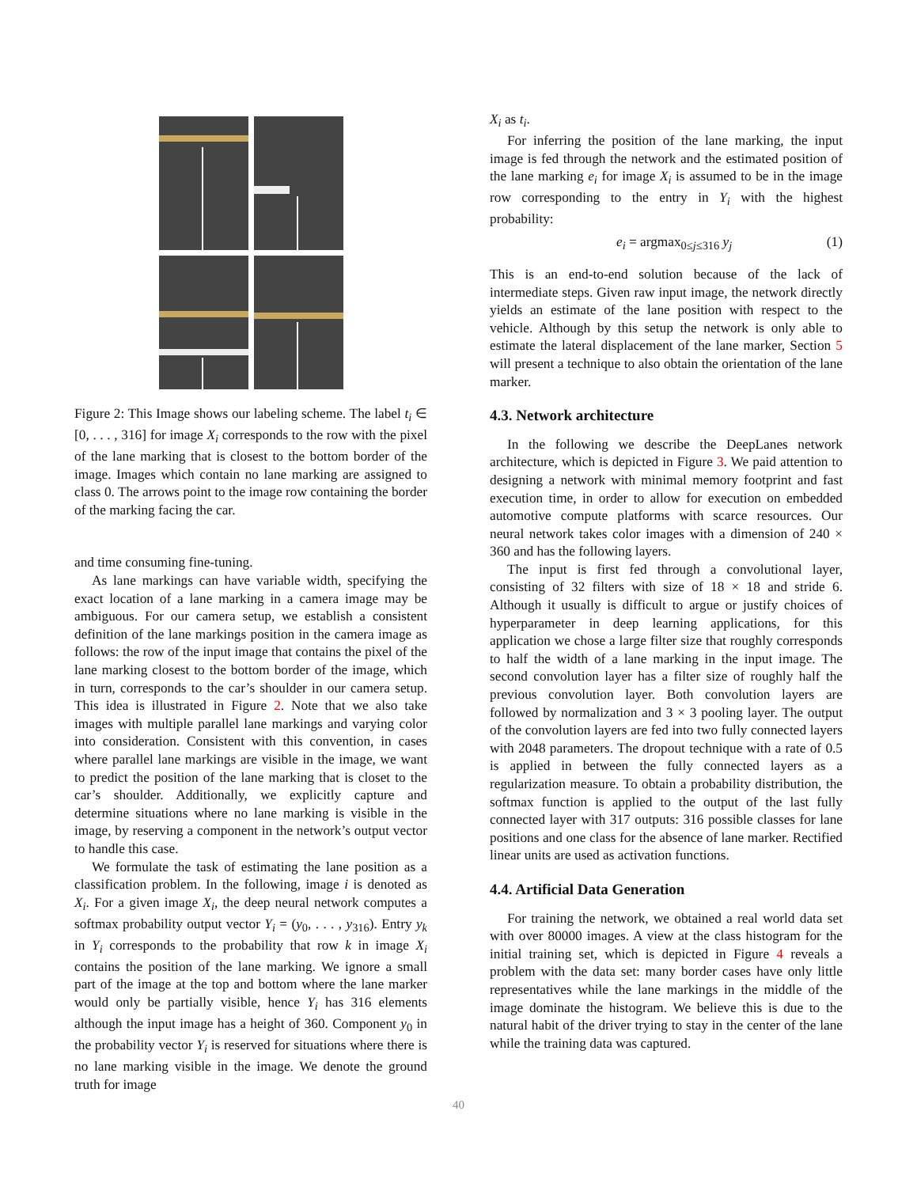Figure 2: This Image shows our labeling scheme. The label t<sub>i</sub> ∈ [0, . . . , 316] for image X<sub>i</sub> corresponds to the row with the pixel of the lane marking that is closest to the bottom border of the image. Images which contain no lane marking are assigned to class 0. The arrows point to the image row containing the border of the marking facing the car.
and time consuming fine-tuning.
As lane markings can have variable width, specifying the exact location of a lane marking in a camera image may be ambiguous. For our camera setup, we establish a consistent definition of the lane markings position in the camera image as follows: the row of the input image that contains the pixel of the lane marking closest to the bottom border of the image, which in turn, corresponds to the car’s shoulder in our camera setup. This idea is illustrated in Figure 2. Note that we also take images with multiple parallel lane markings and varying color into consideration. Consistent with this convention, in cases where parallel lane markings are visible in the image, we want to predict the position of the lane marking that is closet to the car’s shoulder. Additionally, we explicitly capture and determine situations where no lane marking is visible in the image, by reserving a component in the network’s output vector to handle this case.
We formulate the task of estimating the lane position as a classification problem. In the following, image i is denoted as X<sub>i</sub>. For a given image X<sub>i</sub>, the deep neural network computes a softmax probability output vector Y<sub>i</sub> = (y<sub>0</sub>, . . . , y<sub>316</sub>). Entry y<sub>k</sub> in Y<sub>i</sub> corresponds to the probability that row k in image X<sub>i</sub> contains the position of the lane marking. We ignore a small part of the image at the top and bottom where the lane marker would only be partially visible, hence Y<sub>i</sub> has 316 elements although the input image has a height of 360. Component y<sub>0</sub> in the probability vector Y<sub>i</sub> is reserved for situations where there is no lane marking visible in the image. We denote the ground truth for image
X<sub>i</sub> as t<sub>i</sub>.
For inferring the position of the lane marking, the input image is fed through the network and the estimated position of the lane marking e<sub>i</sub> for image X<sub>i</sub> is assumed to be in the image row corresponding to the entry in Y<sub>i</sub> with the highest probability:
e<sub>i</sub> = argmax<sub>0≤j≤316</sub> y<sub>j</sub> (1)
This is an end-to-end solution because of the lack of intermediate steps. Given raw input image, the network directly yields an estimate of the lane position with respect to the vehicle. Although by this setup the network is only able to estimate the lateral displacement of the lane marker, Section 5 will present a technique to also obtain the orientation of the lane marker.
4.3. Network architecture
In the following we describe the DeepLanes network architecture, which is depicted in Figure 3. We paid attention to designing a network with minimal memory footprint and fast execution time, in order to allow for execution on embedded automotive compute platforms with scarce resources. Our neural network takes color images with a dimension of 240 × 360 and has the following layers.
The input is first fed through a convolutional layer, consisting of 32 filters with size of 18 × 18 and stride 6. Although it usually is difficult to argue or justify choices of hyperparameter in deep learning applications, for this application we chose a large filter size that roughly corresponds to half the width of a lane marking in the input image. The second convolution layer has a filter size of roughly half the previous convolution layer. Both convolution layers are followed by normalization and 3 × 3 pooling layer. The output of the convolution layers are fed into two fully connected layers with 2048 parameters. The dropout technique with a rate of 0.5 is applied in between the fully connected layers as a regularization measure. To obtain a probability distribution, the softmax function is applied to the output of the last fully connected layer with 317 outputs: 316 possible classes for lane positions and one class for the absence of lane marker. Rectified linear units are used as activation functions.
4.4. Artificial Data Generation
For training the network, we obtained a real world data set with over 80000 images. A view at the class histogram for the initial training set, which is depicted in Figure 4 reveals a problem with the data set: many border cases have only little representatives while the lane markings in the middle of the image dominate the histogram. We believe this is due to the natural habit of the driver trying to stay in the center of the lane while the training data was captured.
40